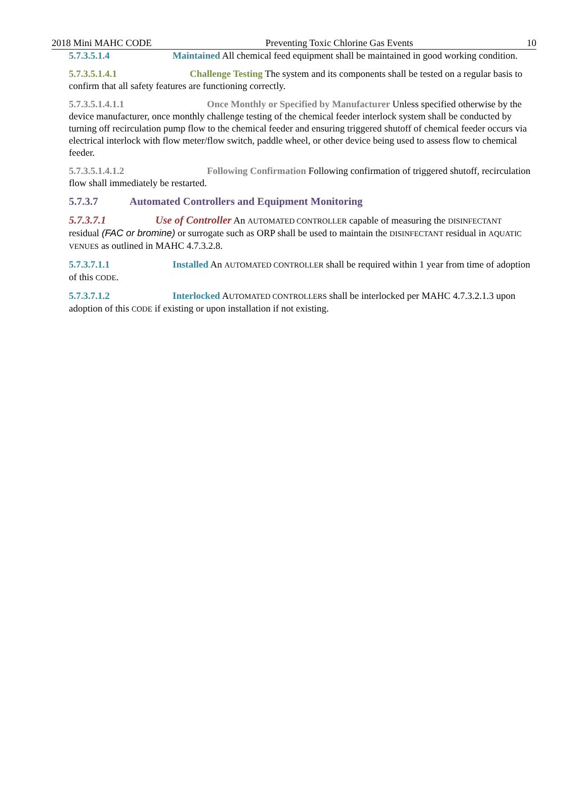2018 Mini MAHC CODE Preventing Toxic Chlorine Gas Events 10
5.7.3.5.1.4 Maintained All chemical feed equipment shall be maintained in good working condition.
5.7.3.5.1.4.1 Challenge Testing The system and its components shall be tested on a regular basis to confirm that all safety features are functioning correctly.
5.7.3.5.1.4.1.1 Once Monthly or Specified by Manufacturer Unless specified otherwise by the device manufacturer, once monthly challenge testing of the chemical feeder interlock system shall be conducted by turning off recirculation pump flow to the chemical feeder and ensuring triggered shutoff of chemical feeder occurs via electrical interlock with flow meter/flow switch, paddle wheel, or other device being used to assess flow to chemical feeder.
5.7.3.5.1.4.1.2 Following Confirmation Following confirmation of triggered shutoff, recirculation flow shall immediately be restarted.
5.7.3.7 Automated Controllers and Equipment Monitoring
5.7.3.7.1 Use of Controller An AUTOMATED CONTROLLER capable of measuring the DISINFECTANT residual (FAC or bromine) or surrogate such as ORP shall be used to maintain the DISINFECTANT residual in AQUATIC VENUES as outlined in MAHC 4.7.3.2.8.
5.7.3.7.1.1 Installed An AUTOMATED CONTROLLER shall be required within 1 year from time of adoption of this CODE.
5.7.3.7.1.2 Interlocked AUTOMATED CONTROLLERS shall be interlocked per MAHC 4.7.3.2.1.3 upon adoption of this CODE if existing or upon installation if not existing.